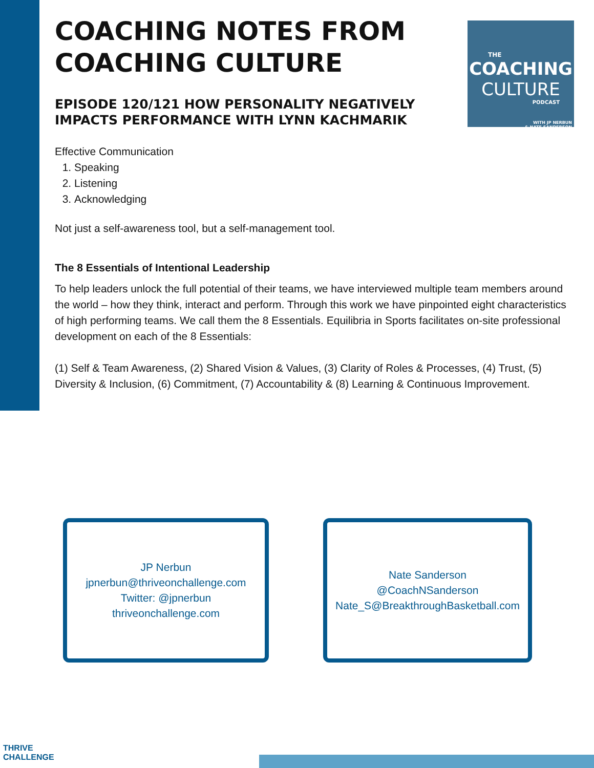THE
COACHING
CULTURE
PODCAST
WITH JP NERBUN
& NATE SANDERSON
COACHING NOTES FROM COACHING CULTURE
EPISODE 120/121 HOW PERSONALITY NEGATIVELY IMPACTS PERFORMANCE WITH LYNN KACHMARIK
Effective Communication
1. Speaking
2. Listening
3. Acknowledging
Not just a self-awareness tool, but a self-management tool.
The 8 Essentials of Intentional Leadership
To help leaders unlock the full potential of their teams, we have interviewed multiple team members around the world – how they think, interact and perform. Through this work we have pinpointed eight characteristics of high performing teams. We call them the 8 Essentials. Equilibria in Sports facilitates on-site professional development on each of the 8 Essentials:
(1) Self & Team Awareness, (2) Shared Vision & Values, (3) Clarity of Roles & Processes, (4) Trust, (5) Diversity & Inclusion, (6) Commitment, (7) Accountability & (8) Learning & Continuous Improvement.
JP Nerbun
jpnerbun@thriveonchallenge.com
Twitter: @jpnerbun
thriveonchallenge.com
Nate Sanderson
@CoachNSanderson
Nate_S@BreakthroughBasketball.com
THRIVE
CHALLENGE